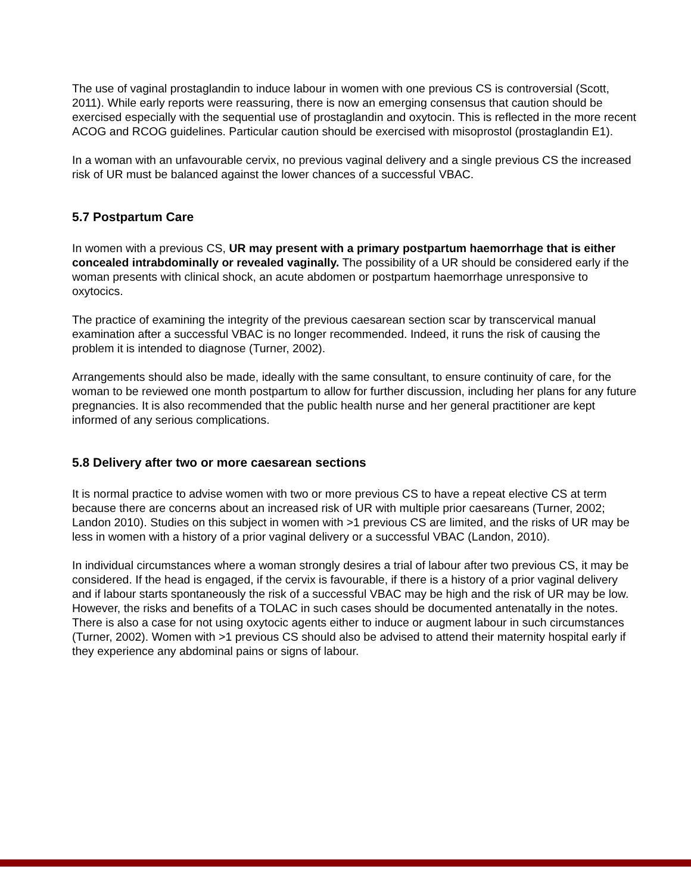The use of vaginal prostaglandin to induce labour in women with one previous CS is controversial (Scott, 2011). While early reports were reassuring, there is now an emerging consensus that caution should be exercised especially with the sequential use of prostaglandin and oxytocin. This is reflected in the more recent ACOG and RCOG guidelines. Particular caution should be exercised with misoprostol (prostaglandin E1).
In a woman with an unfavourable cervix, no previous vaginal delivery and a single previous CS the increased risk of UR must be balanced against the lower chances of a successful VBAC.
5.7 Postpartum Care
In women with a previous CS, UR may present with a primary postpartum haemorrhage that is either concealed intrabdominally or revealed vaginally. The possibility of a UR should be considered early if the woman presents with clinical shock, an acute abdomen or postpartum haemorrhage unresponsive to oxytocics.
The practice of examining the integrity of the previous caesarean section scar by transcervical manual examination after a successful VBAC is no longer recommended. Indeed, it runs the risk of causing the problem it is intended to diagnose (Turner, 2002).
Arrangements should also be made, ideally with the same consultant, to ensure continuity of care, for the woman to be reviewed one month postpartum to allow for further discussion, including her plans for any future pregnancies. It is also recommended that the public health nurse and her general practitioner are kept informed of any serious complications.
5.8 Delivery after two or more caesarean sections
It is normal practice to advise women with two or more previous CS to have a repeat elective CS at term because there are concerns about an increased risk of UR with multiple prior caesareans (Turner, 2002; Landon 2010). Studies on this subject in women with >1 previous CS are limited, and the risks of UR may be less in women with a history of a prior vaginal delivery or a successful VBAC (Landon, 2010).
In individual circumstances where a woman strongly desires a trial of labour after two previous CS, it may be considered. If the head is engaged, if the cervix is favourable, if there is a history of a prior vaginal delivery and if labour starts spontaneously the risk of a successful VBAC may be high and the risk of UR may be low. However, the risks and benefits of a TOLAC in such cases should be documented antenatally in the notes. There is also a case for not using oxytocic agents either to induce or augment labour in such circumstances (Turner, 2002). Women with >1 previous CS should also be advised to attend their maternity hospital early if they experience any abdominal pains or signs of labour.